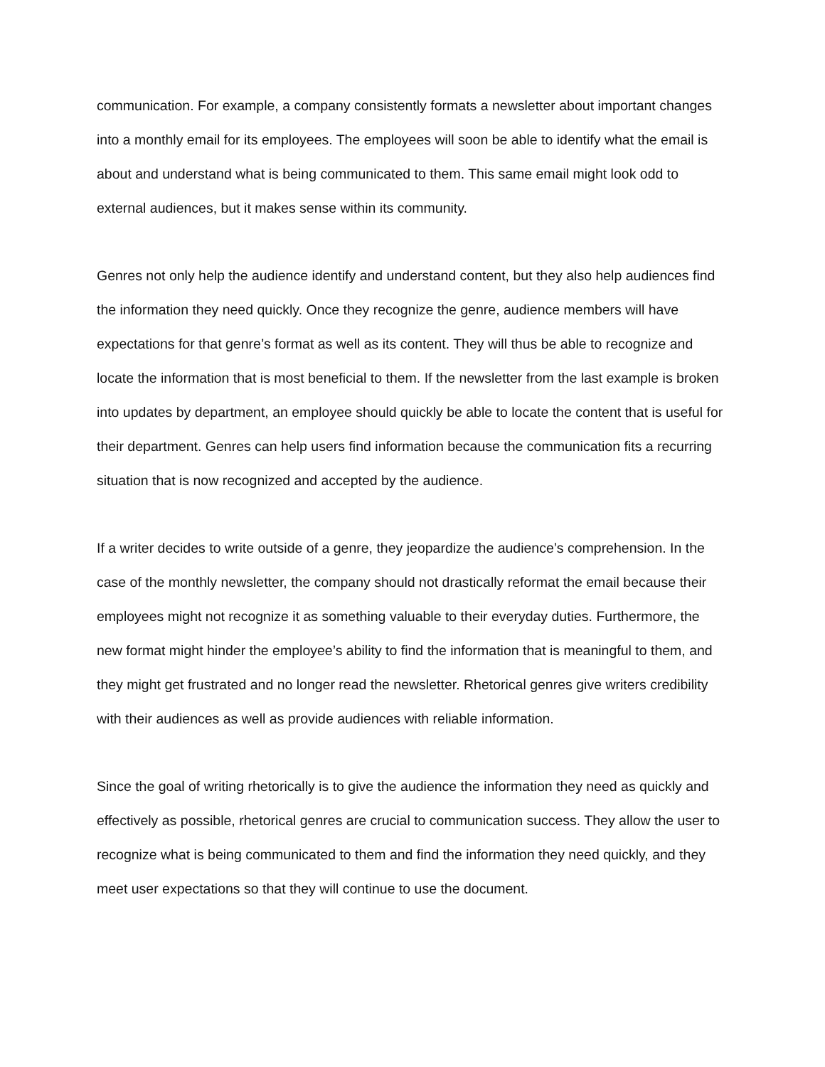communication. For example, a company consistently formats a newsletter about important changes into a monthly email for its employees. The employees will soon be able to identify what the email is about and understand what is being communicated to them. This same email might look odd to external audiences, but it makes sense within its community.
Genres not only help the audience identify and understand content, but they also help audiences find the information they need quickly. Once they recognize the genre, audience members will have expectations for that genre’s format as well as its content. They will thus be able to recognize and locate the information that is most beneficial to them. If the newsletter from the last example is broken into updates by department, an employee should quickly be able to locate the content that is useful for their department. Genres can help users find information because the communication fits a recurring situation that is now recognized and accepted by the audience.
If a writer decides to write outside of a genre, they jeopardize the audience’s comprehension. In the case of the monthly newsletter, the company should not drastically reformat the email because their employees might not recognize it as something valuable to their everyday duties. Furthermore, the new format might hinder the employee’s ability to find the information that is meaningful to them, and they might get frustrated and no longer read the newsletter. Rhetorical genres give writers credibility with their audiences as well as provide audiences with reliable information.
Since the goal of writing rhetorically is to give the audience the information they need as quickly and effectively as possible, rhetorical genres are crucial to communication success. They allow the user to recognize what is being communicated to them and find the information they need quickly, and they meet user expectations so that they will continue to use the document.